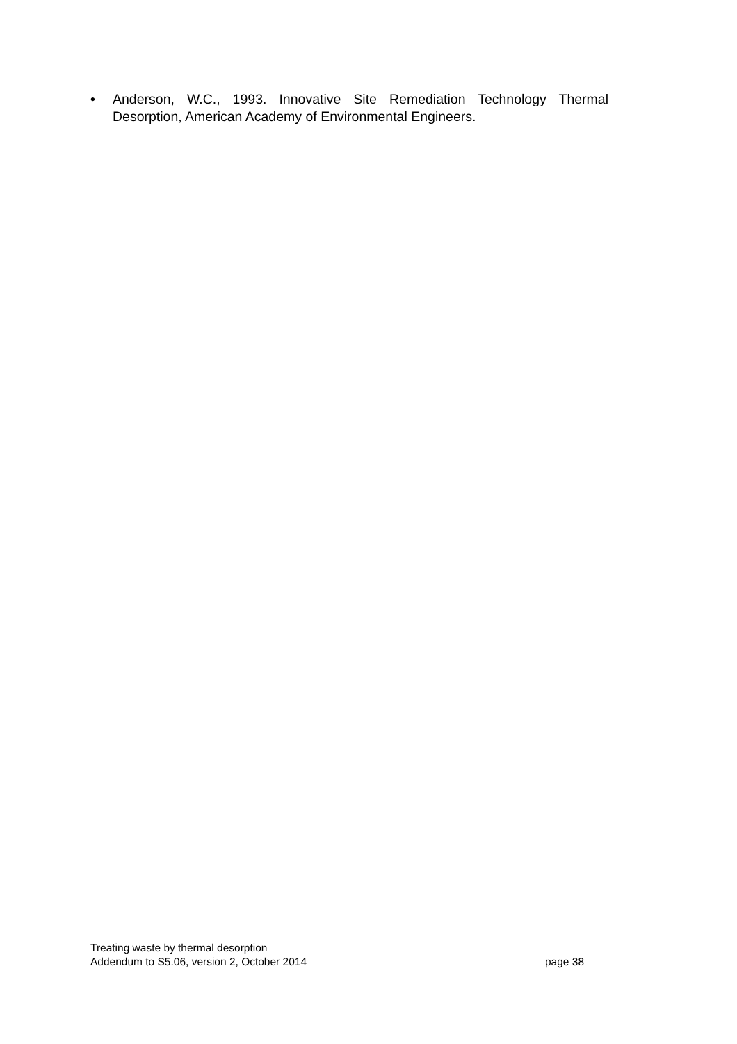• Anderson, W.C., 1993. Innovative Site Remediation Technology Thermal Desorption, American Academy of Environmental Engineers.
Treating waste by thermal desorption
Addendum to S5.06, version 2, October 2014 page 38